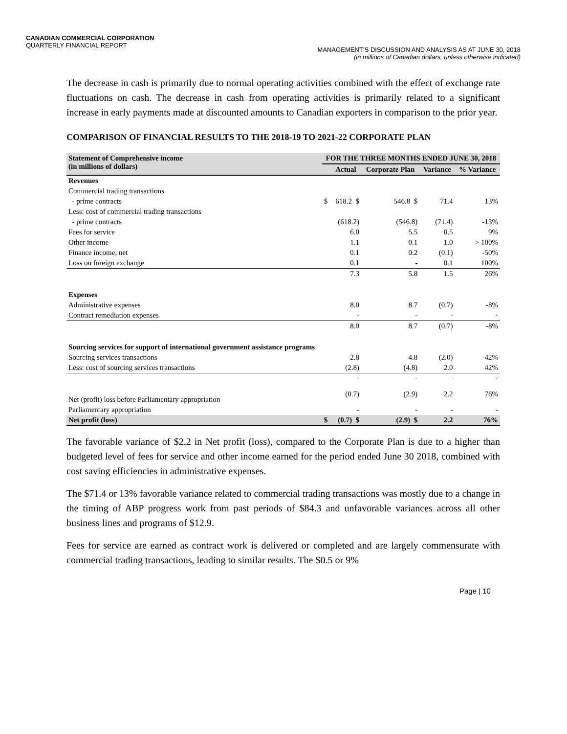CANADIAN COMMERCIAL CORPORATION
QUARTERLY FINANCIAL REPORT
MANAGEMENT’S DISCUSSION AND ANALYSIS AS AT JUNE 30, 2018
(in millions of Canadian dollars, unless otherwise indicated)
The decrease in cash is primarily due to normal operating activities combined with the effect of exchange rate fluctuations on cash. The decrease in cash from operating activities is primarily related to a significant increase in early payments made at discounted amounts to Canadian exporters in comparison to the prior year.
COMPARISON OF FINANCIAL RESULTS TO THE 2018-19 TO 2021-22 CORPORATE PLAN
| Statement of Comprehensive income (in millions of dollars) | FOR THE THREE MONTHS ENDED JUNE 30, 2018 | | | | |
| --- | --- | --- | --- | --- | --- |
| | | Actual | Corporate Plan | Variance | % Variance |
| Revenues | | | | | |
| Commercial trading transactions | | | | | |
| - prime contracts | $ | 618.2 $ | 546.8 $ | 71.4 | 13% |
| Less: cost of commercial trading transactions | | | | | |
| - prime contracts | | (618.2) | (546.8) | (71.4) | -13% |
| Fees for service | | 6.0 | 5.5 | 0.5 | 9% |
| Other income | | 1.1 | 0.1 | 1.0 | > 100% |
| Finance income, net | | 0.1 | 0.2 | (0.1) | -50% |
| Loss on foreign exchange | | 0.1 | - | 0.1 | 100% |
| | | 7.3 | 5.8 | 1.5 | 26% |
| Expenses | | | | | |
| Administrative expenses | | 8.0 | 8.7 | (0.7) | -8% |
| Contract remediation expenses | | - | - | - | - |
| | | 8.0 | 8.7 | (0.7) | -8% |
| Sourcing services for support of international government assistance programs | | | | | |
| Sourcing services transactions | | 2.8 | 4.8 | (2.0) | -42% |
| Less: cost of sourcing services transactions | | (2.8) | (4.8) | 2.0 | 42% |
| | | - | - | - | - |
| Net (profit) loss before Parliamentary appropriation | | (0.7) | (2.9) | 2.2 | 76% |
| Parliamentary appropriation | | - | - | - | - |
| Net profit (loss) | $ | (0.7) $ | (2.9) $ | 2.2 | 76% |
The favorable variance of $2.2 in Net profit (loss), compared to the Corporate Plan is due to a higher than budgeted level of fees for service and other income earned for the period ended June 30 2018, combined with cost saving efficiencies in administrative expenses.
The $71.4 or 13% favorable variance related to commercial trading transactions was mostly due to a change in the timing of ABP progress work from past periods of $84.3 and unfavorable variances across all other business lines and programs of $12.9.
Fees for service are earned as contract work is delivered or completed and are largely commensurate with commercial trading transactions, leading to similar results. The $0.5 or 9%
Page | 10